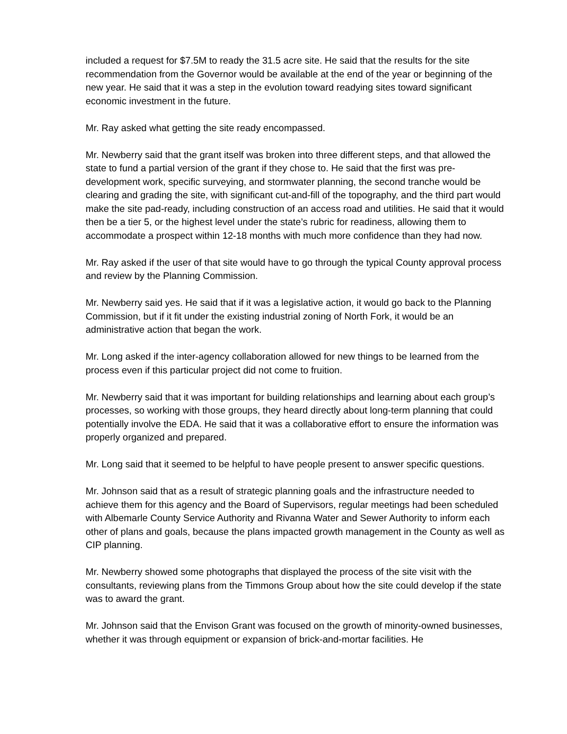included a request for $7.5M to ready the 31.5 acre site. He said that the results for the site recommendation from the Governor would be available at the end of the year or beginning of the new year. He said that it was a step in the evolution toward readying sites toward significant economic investment in the future.
Mr. Ray asked what getting the site ready encompassed.
Mr. Newberry said that the grant itself was broken into three different steps, and that allowed the state to fund a partial version of the grant if they chose to. He said that the first was pre-development work, specific surveying, and stormwater planning, the second tranche would be clearing and grading the site, with significant cut-and-fill of the topography, and the third part would make the site pad-ready, including construction of an access road and utilities. He said that it would then be a tier 5, or the highest level under the state’s rubric for readiness, allowing them to accommodate a prospect within 12-18 months with much more confidence than they had now.
Mr. Ray asked if the user of that site would have to go through the typical County approval process and review by the Planning Commission.
Mr. Newberry said yes. He said that if it was a legislative action, it would go back to the Planning Commission, but if it fit under the existing industrial zoning of North Fork, it would be an administrative action that began the work.
Mr. Long asked if the inter-agency collaboration allowed for new things to be learned from the process even if this particular project did not come to fruition.
Mr. Newberry said that it was important for building relationships and learning about each group’s processes, so working with those groups, they heard directly about long-term planning that could potentially involve the EDA. He said that it was a collaborative effort to ensure the information was properly organized and prepared.
Mr. Long said that it seemed to be helpful to have people present to answer specific questions.
Mr. Johnson said that as a result of strategic planning goals and the infrastructure needed to achieve them for this agency and the Board of Supervisors, regular meetings had been scheduled with Albemarle County Service Authority and Rivanna Water and Sewer Authority to inform each other of plans and goals, because the plans impacted growth management in the County as well as CIP planning.
Mr. Newberry showed some photographs that displayed the process of the site visit with the consultants, reviewing plans from the Timmons Group about how the site could develop if the state was to award the grant.
Mr. Johnson said that the Envison Grant was focused on the growth of minority-owned businesses, whether it was through equipment or expansion of brick-and-mortar facilities. He